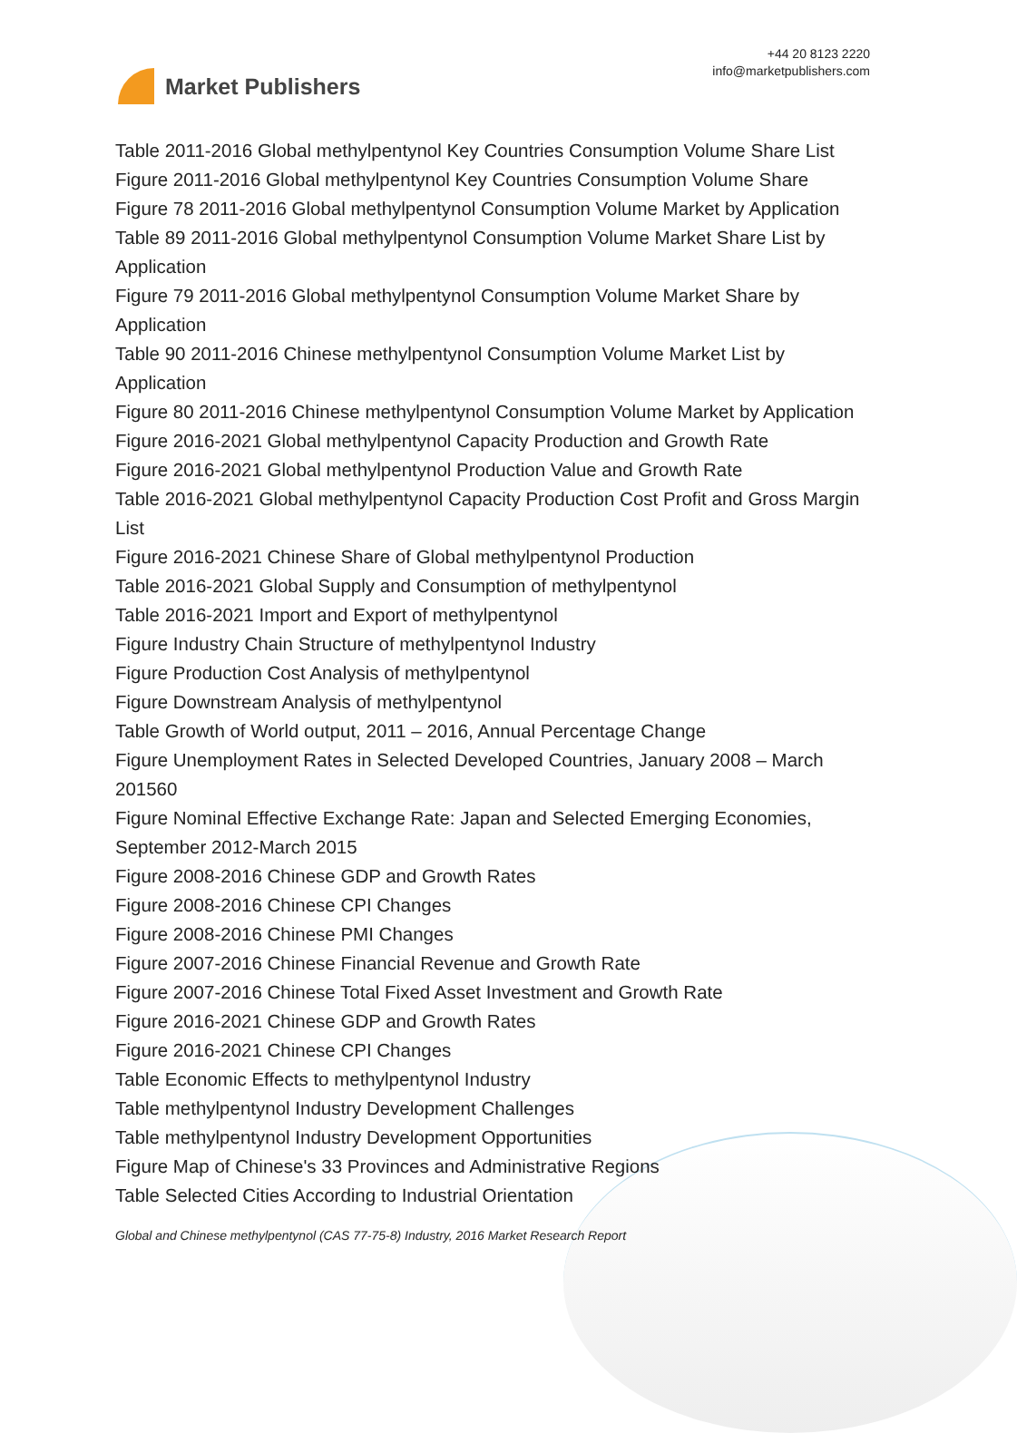Market Publishers
+44 20 8123 2220
info@marketpublishers.com
Table 2011-2016 Global methylpentynol Key Countries Consumption Volume Share List
Figure 2011-2016 Global methylpentynol Key Countries Consumption Volume Share
Figure 78 2011-2016 Global methylpentynol Consumption Volume Market by Application
Table 89 2011-2016 Global methylpentynol Consumption Volume Market Share List by Application
Figure 79 2011-2016 Global methylpentynol Consumption Volume Market Share by Application
Table 90 2011-2016 Chinese methylpentynol Consumption Volume Market List by Application
Figure 80 2011-2016 Chinese methylpentynol Consumption Volume Market by Application
Figure 2016-2021 Global methylpentynol Capacity Production and Growth Rate
Figure 2016-2021 Global methylpentynol Production Value and Growth Rate
Table 2016-2021 Global methylpentynol Capacity Production Cost Profit and Gross Margin List
Figure 2016-2021 Chinese Share of Global methylpentynol Production
Table 2016-2021 Global Supply and Consumption of methylpentynol
Table 2016-2021 Import and Export of methylpentynol
Figure Industry Chain Structure of methylpentynol Industry
Figure Production Cost Analysis of methylpentynol
Figure Downstream Analysis of methylpentynol
Table Growth of World output, 2011 – 2016, Annual Percentage Change
Figure Unemployment Rates in Selected Developed Countries, January 2008 – March 201560
Figure Nominal Effective Exchange Rate: Japan and Selected Emerging Economies, September 2012-March 2015
Figure 2008-2016 Chinese GDP and Growth Rates
Figure 2008-2016 Chinese CPI Changes
Figure 2008-2016 Chinese PMI Changes
Figure 2007-2016 Chinese Financial Revenue and Growth Rate
Figure 2007-2016 Chinese Total Fixed Asset Investment and Growth Rate
Figure 2016-2021 Chinese GDP and Growth Rates
Figure 2016-2021 Chinese CPI Changes
Table Economic Effects to methylpentynol Industry
Table methylpentynol Industry Development Challenges
Table methylpentynol Industry Development Opportunities
Figure Map of Chinese's 33 Provinces and Administrative Regions
Table Selected Cities According to Industrial Orientation
Global and Chinese methylpentynol (CAS 77-75-8) Industry, 2016 Market Research Report